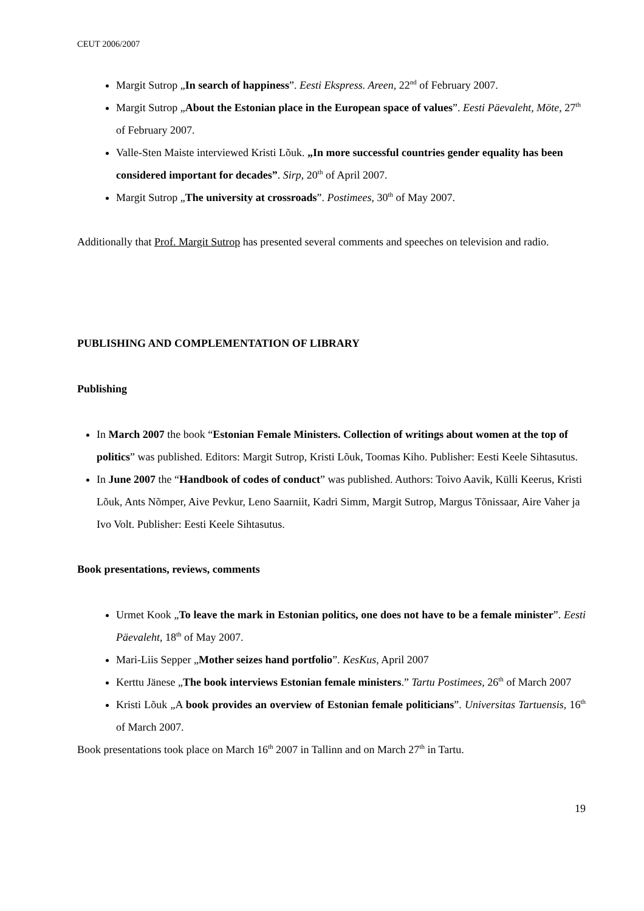CEUT 2006/2007
Margit Sutrop „In search of happiness”. Eesti Ekspress. Areen, 22<sup>nd</sup> of February 2007.
Margit Sutrop „About the Estonian place in the European space of values”. Eesti Päevaleht, Möte, 27<sup>th</sup> of February 2007.
Valle-Sten Maiste interviewed Kristi Lõuk. „In more successful countries gender equality has been considered important for decades”. Sirp, 20<sup>th</sup> of April 2007.
Margit Sutrop „The university at crossroads”. Postimees, 30<sup>th</sup> of May 2007.
Additionally that Prof. Margit Sutrop has presented several comments and speeches on television and radio.
PUBLISHING AND COMPLEMENTATION OF LIBRARY
Publishing
In March 2007 the book “Estonian Female Ministers. Collection of writings about women at the top of politics” was published. Editors: Margit Sutrop, Kristi Lõuk, Toomas Kiho. Publisher: Eesti Keele Sihtasutus.
In June 2007 the “Handbook of codes of conduct” was published. Authors: Toivo Aavik, Külli Keerus, Kristi Lõuk, Ants Nõmper, Aive Pevkur, Leno Saarniit, Kadri Simm, Margit Sutrop, Margus Tõnissaar, Aire Vaher ja Ivo Volt. Publisher: Eesti Keele Sihtasutus.
Book presentations, reviews, comments
Urmet Kook „To leave the mark in Estonian politics, one does not have to be a female minister”. Eesti Päevaleht, 18<sup>th</sup> of May 2007.
Mari-Liis Sepper „Mother seizes hand portfolio”. KesKus, April 2007
Kerttu Jänese „The book interviews Estonian female ministers.” Tartu Postimees, 26<sup>th</sup> of March 2007
Kristi Lõuk „A book provides an overview of Estonian female politicians”. Universitas Tartuensis, 16<sup>th</sup> of March 2007.
Book presentations took place on March 16<sup>th</sup> 2007 in Tallinn and on March 27<sup>th</sup> in Tartu.
19